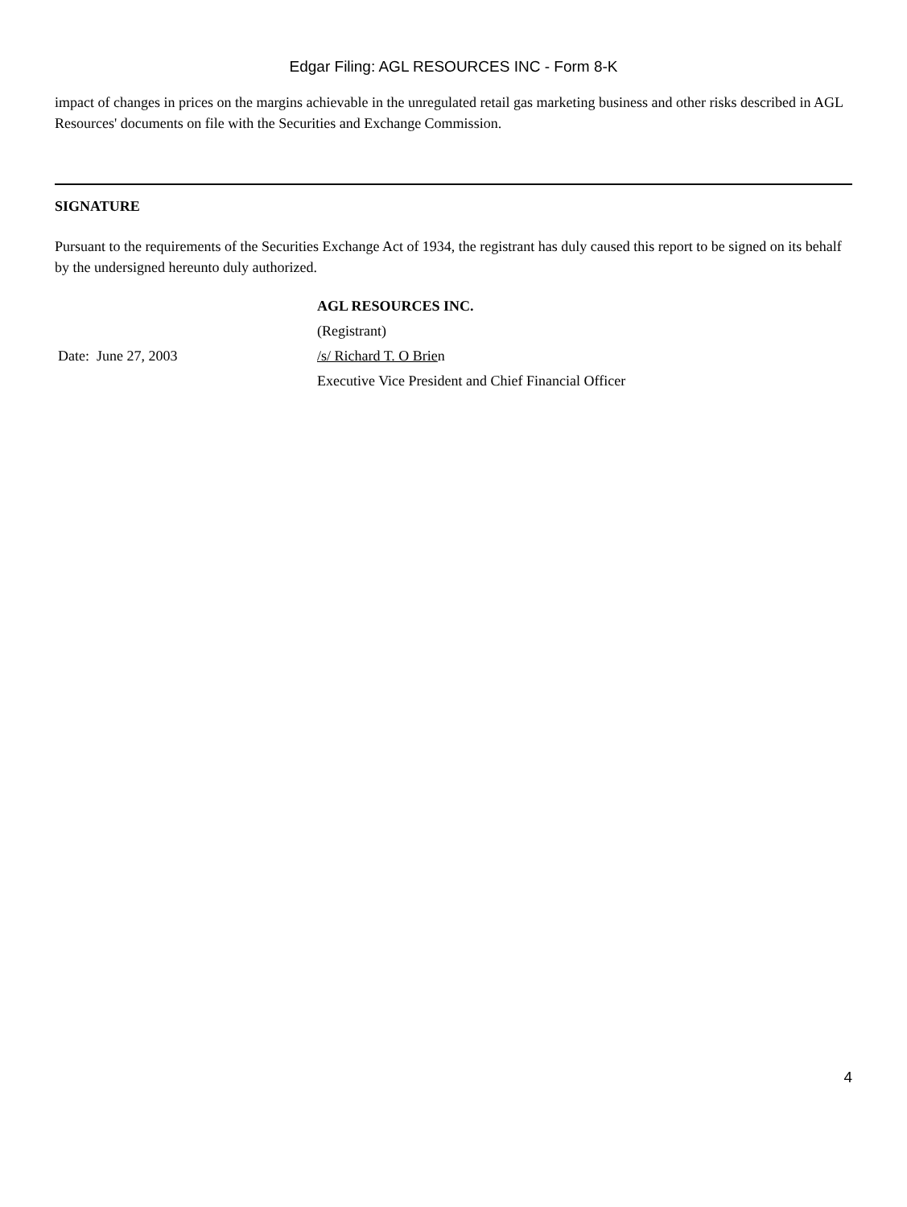Edgar Filing: AGL RESOURCES INC - Form 8-K
impact of changes in prices on the margins achievable in the unregulated retail gas marketing business and other risks described in AGL Resources' documents on file with the Securities and Exchange Commission.
SIGNATURE
Pursuant to the requirements of the Securities Exchange Act of 1934, the registrant has duly caused this report to be signed on its behalf by the undersigned hereunto duly authorized.
Date: June 27, 2003
AGL RESOURCES INC.
(Registrant)
/s/ Richard T. O Brien
Executive Vice President and Chief Financial Officer
4